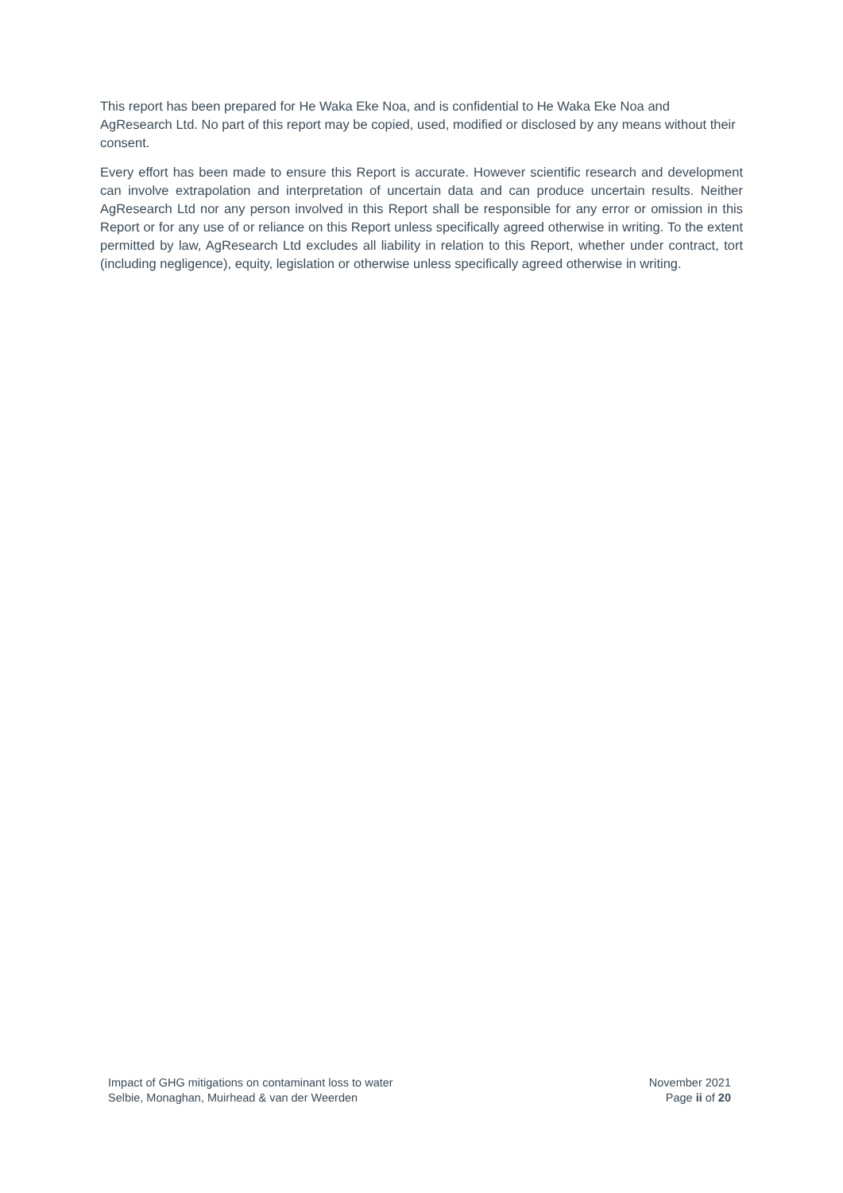This report has been prepared for He Waka Eke Noa, and is confidential to He Waka Eke Noa and AgResearch Ltd. No part of this report may be copied, used, modified or disclosed by any means without their consent.
Every effort has been made to ensure this Report is accurate. However scientific research and development can involve extrapolation and interpretation of uncertain data and can produce uncertain results. Neither AgResearch Ltd nor any person involved in this Report shall be responsible for any error or omission in this Report or for any use of or reliance on this Report unless specifically agreed otherwise in writing. To the extent permitted by law, AgResearch Ltd excludes all liability in relation to this Report, whether under contract, tort (including negligence), equity, legislation or otherwise unless specifically agreed otherwise in writing.
Impact of GHG mitigations on contaminant loss to water
Selbie, Monaghan, Muirhead & van der Weerden
November 2021
Page ii of 20